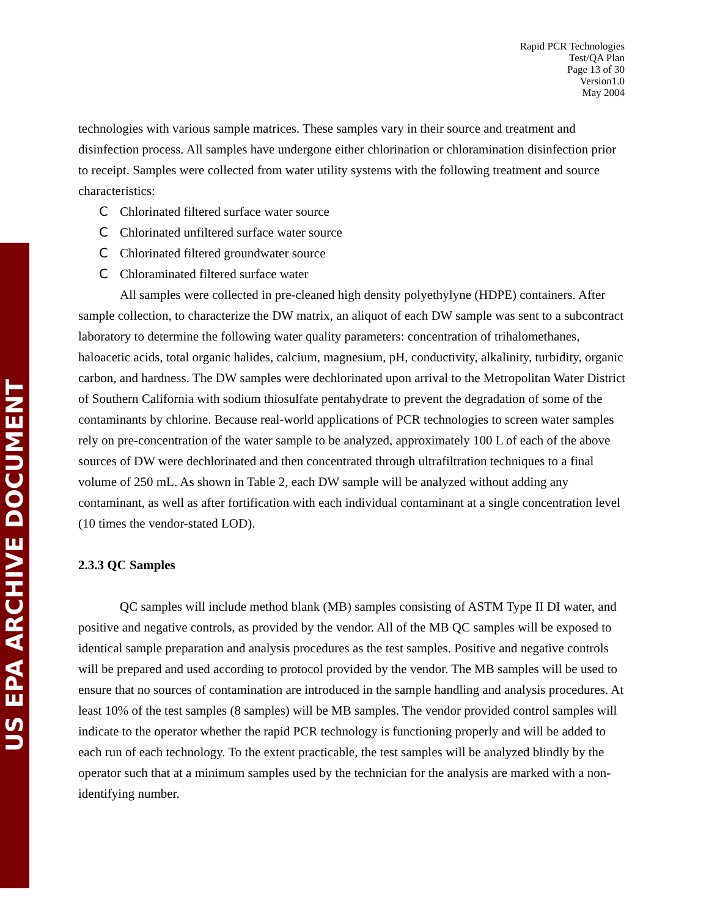US EPA ARCHIVE DOCUMENT
Rapid PCR Technologies
Test/QA Plan
Page 13 of 30
Version1.0
May 2004
technologies with various sample matrices. These samples vary in their source and treatment and disinfection process. All samples have undergone either chlorination or chloramination disinfection prior to receipt. Samples were collected from water utility systems with the following treatment and source characteristics:
C Chlorinated filtered surface water source
C Chlorinated unfiltered surface water source
C Chlorinated filtered groundwater source
C Chloraminated filtered surface water
All samples were collected in pre-cleaned high density polyethylyne (HDPE) containers. After sample collection, to characterize the DW matrix, an aliquot of each DW sample was sent to a subcontract laboratory to determine the following water quality parameters: concentration of trihalomethanes, haloacetic acids, total organic halides, calcium, magnesium, pH, conductivity, alkalinity, turbidity, organic carbon, and hardness. The DW samples were dechlorinated upon arrival to the Metropolitan Water District of Southern California with sodium thiosulfate pentahydrate to prevent the degradation of some of the contaminants by chlorine. Because real-world applications of PCR technologies to screen water samples rely on pre-concentration of the water sample to be analyzed, approximately 100 L of each of the above sources of DW were dechlorinated and then concentrated through ultrafiltration techniques to a final volume of 250 mL. As shown in Table 2, each DW sample will be analyzed without adding any contaminant, as well as after fortification with each individual contaminant at a single concentration level (10 times the vendor-stated LOD).
2.3.3 QC Samples
QC samples will include method blank (MB) samples consisting of ASTM Type II DI water, and positive and negative controls, as provided by the vendor. All of the MB QC samples will be exposed to identical sample preparation and analysis procedures as the test samples. Positive and negative controls will be prepared and used according to protocol provided by the vendor. The MB samples will be used to ensure that no sources of contamination are introduced in the sample handling and analysis procedures. At least 10% of the test samples (8 samples) will be MB samples. The vendor provided control samples will indicate to the operator whether the rapid PCR technology is functioning properly and will be added to each run of each technology. To the extent practicable, the test samples will be analyzed blindly by the operator such that at a minimum samples used by the technician for the analysis are marked with a non-identifying number.